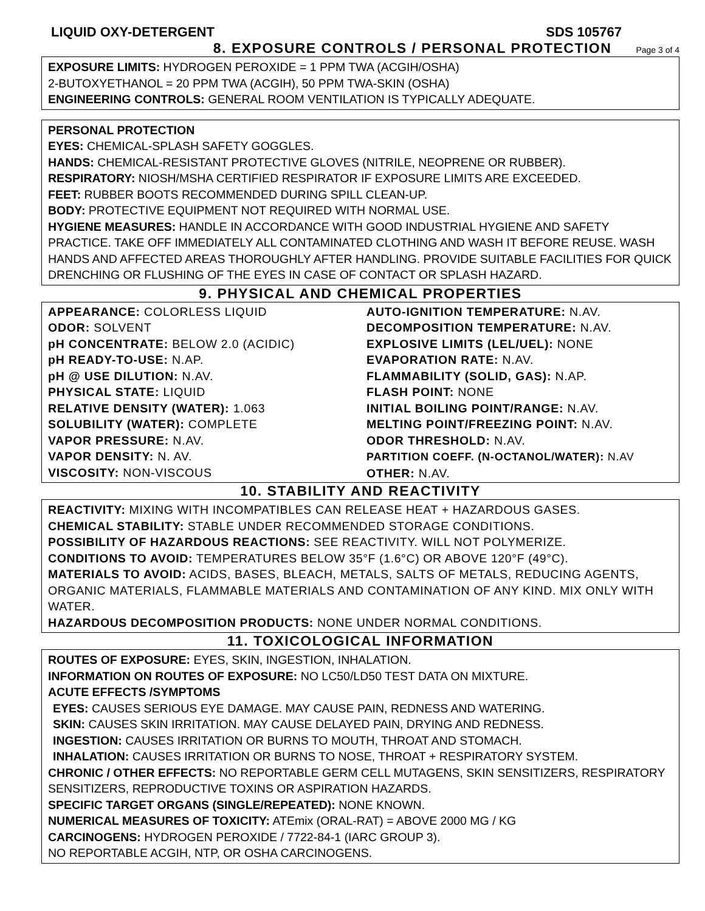LIQUID OXY-DETERGENT SDS 105767
8. EXPOSURE CONTROLS / PERSONAL PROTECTION
Page 3 of 4
EXPOSURE LIMITS: HYDROGEN PEROXIDE = 1 PPM TWA (ACGIH/OSHA)
2-BUTOXYETHANOL = 20 PPM TWA (ACGIH), 50 PPM TWA-SKIN (OSHA)
ENGINEERING CONTROLS: GENERAL ROOM VENTILATION IS TYPICALLY ADEQUATE.
PERSONAL PROTECTION
EYES: CHEMICAL-SPLASH SAFETY GOGGLES.
HANDS: CHEMICAL-RESISTANT PROTECTIVE GLOVES (NITRILE, NEOPRENE OR RUBBER).
RESPIRATORY: NIOSH/MSHA CERTIFIED RESPIRATOR IF EXPOSURE LIMITS ARE EXCEEDED.
FEET: RUBBER BOOTS RECOMMENDED DURING SPILL CLEAN-UP.
BODY: PROTECTIVE EQUIPMENT NOT REQUIRED WITH NORMAL USE.
HYGIENE MEASURES: HANDLE IN ACCORDANCE WITH GOOD INDUSTRIAL HYGIENE AND SAFETY PRACTICE. TAKE OFF IMMEDIATELY ALL CONTAMINATED CLOTHING AND WASH IT BEFORE REUSE. WASH HANDS AND AFFECTED AREAS THOROUGHLY AFTER HANDLING. PROVIDE SUITABLE FACILITIES FOR QUICK DRENCHING OR FLUSHING OF THE EYES IN CASE OF CONTACT OR SPLASH HAZARD.
9. PHYSICAL AND CHEMICAL PROPERTIES
| APPEARANCE: COLORLESS LIQUID ODOR: SOLVENT pH CONCENTRATE: BELOW 2.0 (ACIDIC) pH READY-TO-USE: N.AP. pH @ USE DILUTION: N.AV. PHYSICAL STATE: LIQUID RELATIVE DENSITY (WATER): 1.063 SOLUBILITY (WATER): COMPLETE VAPOR PRESSURE: N.AV. VAPOR DENSITY: N. AV. VISCOSITY: NON-VISCOUS | AUTO-IGNITION TEMPERATURE: N.AV. DECOMPOSITION TEMPERATURE: N.AV. EXPLOSIVE LIMITS (LEL/UEL): NONE EVAPORATION RATE: N.AV. FLAMMABILITY (SOLID, GAS): N.AP. FLASH POINT: NONE INITIAL BOILING POINT/RANGE: N.AV. MELTING POINT/FREEZING POINT: N.AV. ODOR THRESHOLD: N.AV. PARTITION COEFF. (N-OCTANOL/WATER): N.AV OTHER: N.AV. |
10. STABILITY AND REACTIVITY
REACTIVITY: MIXING WITH INCOMPATIBLES CAN RELEASE HEAT + HAZARDOUS GASES.
CHEMICAL STABILITY: STABLE UNDER RECOMMENDED STORAGE CONDITIONS.
POSSIBILITY OF HAZARDOUS REACTIONS: SEE REACTIVITY. WILL NOT POLYMERIZE.
CONDITIONS TO AVOID: TEMPERATURES BELOW 35°F (1.6°C) OR ABOVE 120°F (49°C).
MATERIALS TO AVOID: ACIDS, BASES, BLEACH, METALS, SALTS OF METALS, REDUCING AGENTS, ORGANIC MATERIALS, FLAMMABLE MATERIALS AND CONTAMINATION OF ANY KIND. MIX ONLY WITH WATER.
HAZARDOUS DECOMPOSITION PRODUCTS: NONE UNDER NORMAL CONDITIONS.
11. TOXICOLOGICAL INFORMATION
ROUTES OF EXPOSURE: EYES, SKIN, INGESTION, INHALATION.
INFORMATION ON ROUTES OF EXPOSURE: NO LC50/LD50 TEST DATA ON MIXTURE.
ACUTE EFFECTS /SYMPTOMS
EYES: CAUSES SERIOUS EYE DAMAGE. MAY CAUSE PAIN, REDNESS AND WATERING.
SKIN: CAUSES SKIN IRRITATION. MAY CAUSE DELAYED PAIN, DRYING AND REDNESS.
INGESTION: CAUSES IRRITATION OR BURNS TO MOUTH, THROAT AND STOMACH.
INHALATION: CAUSES IRRITATION OR BURNS TO NOSE, THROAT + RESPIRATORY SYSTEM.
CHRONIC / OTHER EFFECTS: NO REPORTABLE GERM CELL MUTAGENS, SKIN SENSITIZERS, RESPIRATORY SENSITIZERS, REPRODUCTIVE TOXINS OR ASPIRATION HAZARDS.
SPECIFIC TARGET ORGANS (SINGLE/REPEATED): NONE KNOWN.
NUMERICAL MEASURES OF TOXICITY: ATEmix (ORAL-RAT) = ABOVE 2000 MG / KG
CARCINOGENS: HYDROGEN PEROXIDE / 7722-84-1 (IARC GROUP 3).
NO REPORTABLE ACGIH, NTP, OR OSHA CARCINOGENS.